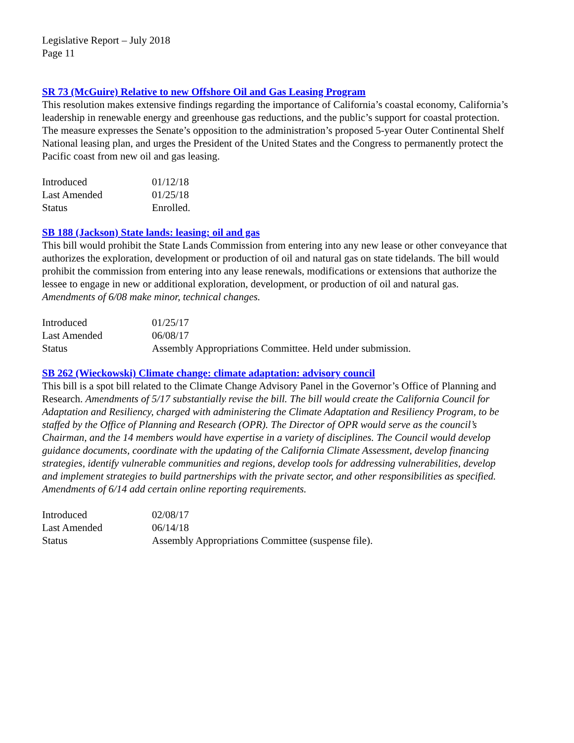Legislative Report – July 2018
Page 11
SR 73 (McGuire) Relative to new Offshore Oil and Gas Leasing Program
This resolution makes extensive findings regarding the importance of California’s coastal economy, California’s leadership in renewable energy and greenhouse gas reductions, and the public’s support for coastal protection. The measure expresses the Senate’s opposition to the administration’s proposed 5-year Outer Continental Shelf National leasing plan, and urges the President of the United States and the Congress to permanently protect the Pacific coast from new oil and gas leasing.
| Introduced | 01/12/18 |
| Last Amended | 01/25/18 |
| Status | Enrolled. |
SB 188 (Jackson) State lands: leasing; oil and gas
This bill would prohibit the State Lands Commission from entering into any new lease or other conveyance that authorizes the exploration, development or production of oil and natural gas on state tidelands. The bill would prohibit the commission from entering into any lease renewals, modifications or extensions that authorize the lessee to engage in new or additional exploration, development, or production of oil and natural gas. Amendments of 6/08 make minor, technical changes.
| Introduced | 01/25/17 |
| Last Amended | 06/08/17 |
| Status | Assembly Appropriations Committee. Held under submission. |
SB 262 (Wieckowski) Climate change: climate adaptation: advisory council
This bill is a spot bill related to the Climate Change Advisory Panel in the Governor’s Office of Planning and Research. Amendments of 5/17 substantially revise the bill. The bill would create the California Council for Adaptation and Resiliency, charged with administering the Climate Adaptation and Resiliency Program, to be staffed by the Office of Planning and Research (OPR). The Director of OPR would serve as the council’s Chairman, and the 14 members would have expertise in a variety of disciplines. The Council would develop guidance documents, coordinate with the updating of the California Climate Assessment, develop financing strategies, identify vulnerable communities and regions, develop tools for addressing vulnerabilities, develop and implement strategies to build partnerships with the private sector, and other responsibilities as specified. Amendments of 6/14 add certain online reporting requirements.
| Introduced | 02/08/17 |
| Last Amended | 06/14/18 |
| Status | Assembly Appropriations Committee (suspense file). |